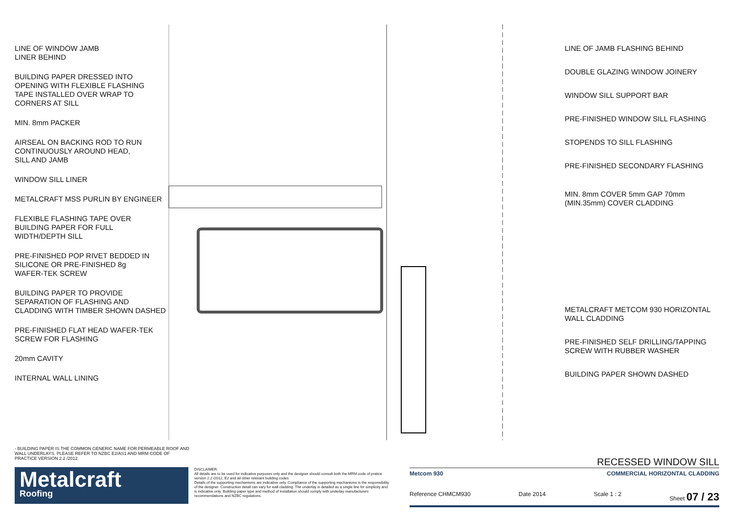LINE OF WINDOW JAMB
LINER BEHIND
BUILDING PAPER DRESSED INTO
OPENING WITH FLEXIBLE FLASHING
TAPE INSTALLED OVER WRAP TO
CORNERS AT SILL
MIN. 8mm PACKER
AIRSEAL ON BACKING ROD TO RUN
CONTINUOUSLY AROUND HEAD,
SILL AND JAMB
WINDOW SILL LINER
METALCRAFT MSS PURLIN BY ENGINEER
FLEXIBLE FLASHING TAPE OVER
BUILDING PAPER FOR FULL
WIDTH/DEPTH SILL
PRE-FINISHED POP RIVET BEDDED IN
SILICONE OR PRE-FINISHED 8g
WAFER-TEK SCREW
BUILDING PAPER TO PROVIDE
SEPARATION OF FLASHING AND
CLADDING WITH TIMBER SHOWN DASHED
PRE-FINISHED FLAT HEAD WAFER-TEK
SCREW FOR FLASHING
20mm CAVITY
INTERNAL WALL LINING
LINE OF JAMB FLASHING BEHIND
DOUBLE GLAZING WINDOW JOINERY
WINDOW SILL SUPPORT BAR
PRE-FINISHED WINDOW SILL FLASHING
STOPENDS TO SILL FLASHING
PRE-FINISHED SECONDARY FLASHING
MIN. 8mm COVER 5mm GAP 70mm (MIN.35mm) COVER CLADDING
METALCRAFT METCOM 930 HORIZONTAL
WALL CLADDING
PRE-FINISHED SELF DRILLING/TAPPING
SCREW WITH RUBBER WASHER
BUILDING PAPER SHOWN DASHED
- BUILDING PAPER IS THE COMMON GENERIC NAME FOR PERMEABLE ROOF AND WALL UNDERLAYS. PLEASE REFER TO NZBC E2/AS1 AND MRM CODE OF PRACTICE VERSION 2.2 /2012.
Metalcraft
Roofing
DISCLAIMER:
All details are to be used for indicative purposes only and the designer should consult both the MRM code of pratice version 2.2 /2012, E2 and all other relevant building codes
Details of the supporting mechanisms are indicative only. Compliance of the supporting mechanisms is the responsibility of the designer. Construction detail can vary for wall cladding. The underlay is detailed as a single line for simplicity and is indicative only. Building paper type and method of installation should comply with underlay manufacturers recommendations and NZBC regulations.
RECESSED WINDOW SILL
Metcom 930 COMMERCIAL HORIZONTAL CLADDING
Reference CHMCM930 Date 2014 Scale 1 : 2 Sheet 07 / 23